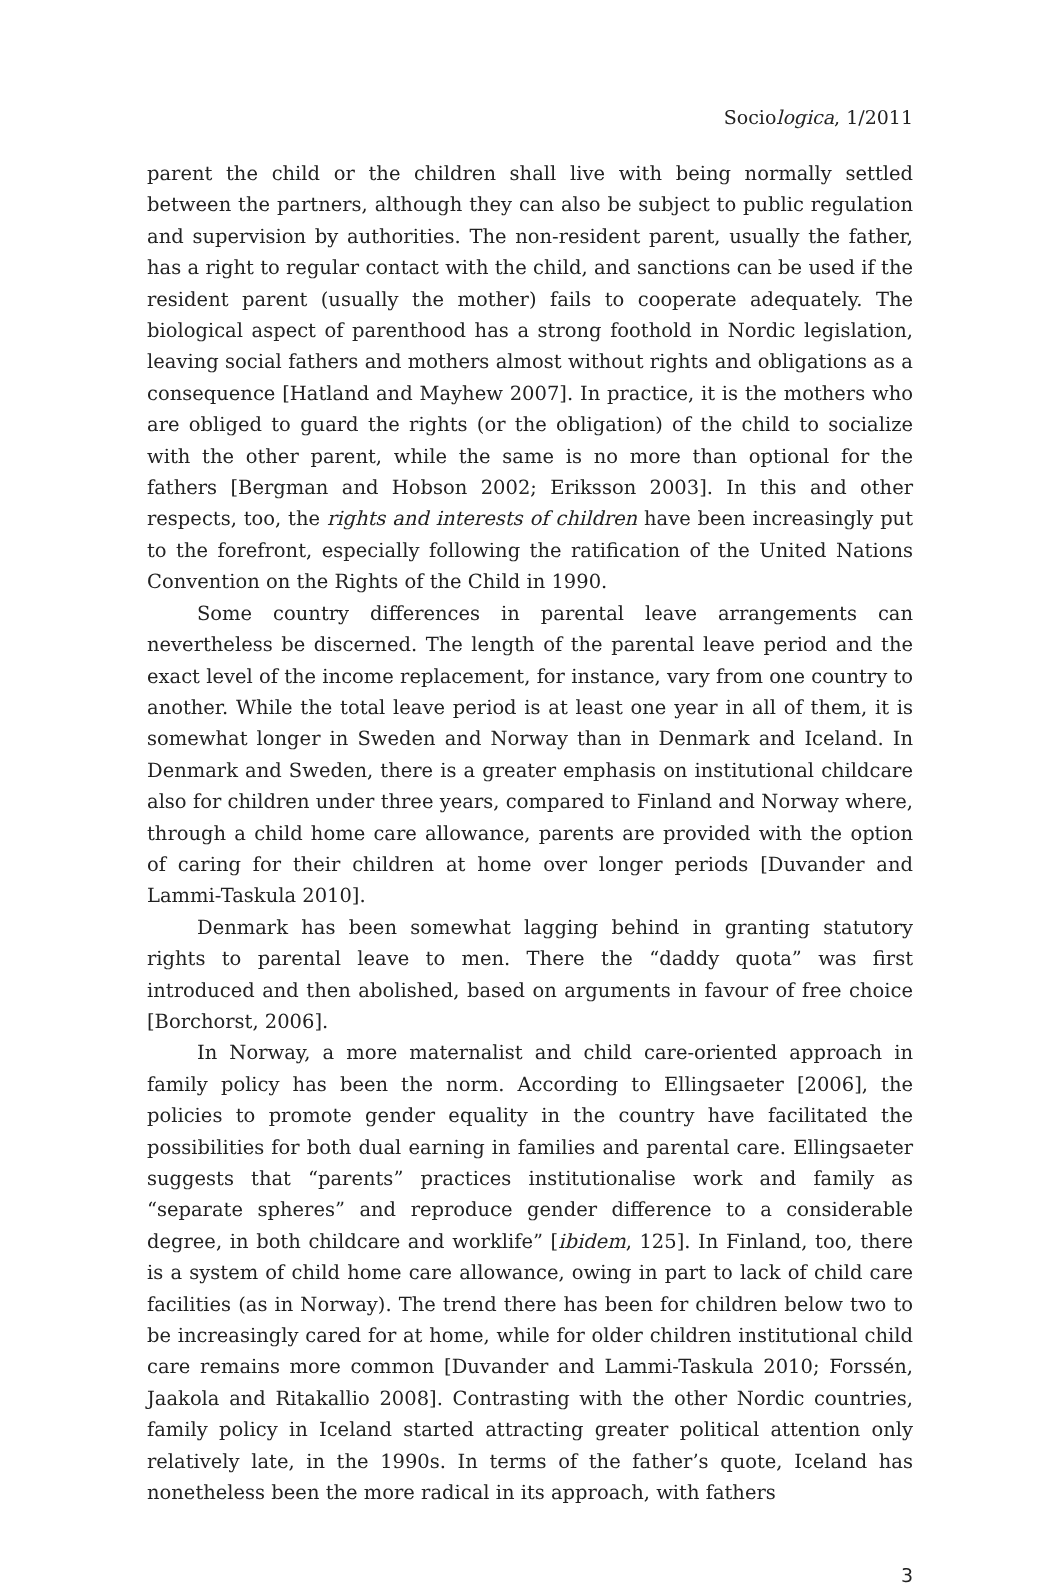Sociologica, 1/2011
parent the child or the children shall live with being normally settled between the partners, although they can also be subject to public regulation and supervision by authorities. The non-resident parent, usually the father, has a right to regular contact with the child, and sanctions can be used if the resident parent (usually the mother) fails to cooperate adequately. The biological aspect of parenthood has a strong foothold in Nordic legislation, leaving social fathers and mothers almost without rights and obligations as a consequence [Hatland and Mayhew 2007]. In practice, it is the mothers who are obliged to guard the rights (or the obligation) of the child to socialize with the other parent, while the same is no more than optional for the fathers [Bergman and Hobson 2002; Eriksson 2003]. In this and other respects, too, the rights and interests of children have been increasingly put to the forefront, especially following the ratification of the United Nations Convention on the Rights of the Child in 1990.
Some country differences in parental leave arrangements can nevertheless be discerned. The length of the parental leave period and the exact level of the income replacement, for instance, vary from one country to another. While the total leave period is at least one year in all of them, it is somewhat longer in Sweden and Norway than in Denmark and Iceland. In Denmark and Sweden, there is a greater emphasis on institutional childcare also for children under three years, compared to Finland and Norway where, through a child home care allowance, parents are provided with the option of caring for their children at home over longer periods [Duvander and Lammi-Taskula 2010].
Denmark has been somewhat lagging behind in granting statutory rights to parental leave to men. There the “daddy quota” was first introduced and then abolished, based on arguments in favour of free choice [Borchorst, 2006].
In Norway, a more maternalist and child care-oriented approach in family policy has been the norm. According to Ellingsaeter [2006], the policies to promote gender equality in the country have facilitated the possibilities for both dual earning in families and parental care. Ellingsaeter suggests that “parents” practices institutionalise work and family as “separate spheres” and reproduce gender difference to a considerable degree, in both childcare and worklife” [ibidem, 125]. In Finland, too, there is a system of child home care allowance, owing in part to lack of child care facilities (as in Norway). The trend there has been for children below two to be increasingly cared for at home, while for older children institutional child care remains more common [Duvander and Lammi-Taskula 2010; Forssén, Jaakola and Ritakallio 2008]. Contrasting with the other Nordic countries, family policy in Iceland started attracting greater political attention only relatively late, in the 1990s. In terms of the father’s quote, Iceland has nonetheless been the more radical in its approach, with fathers
3